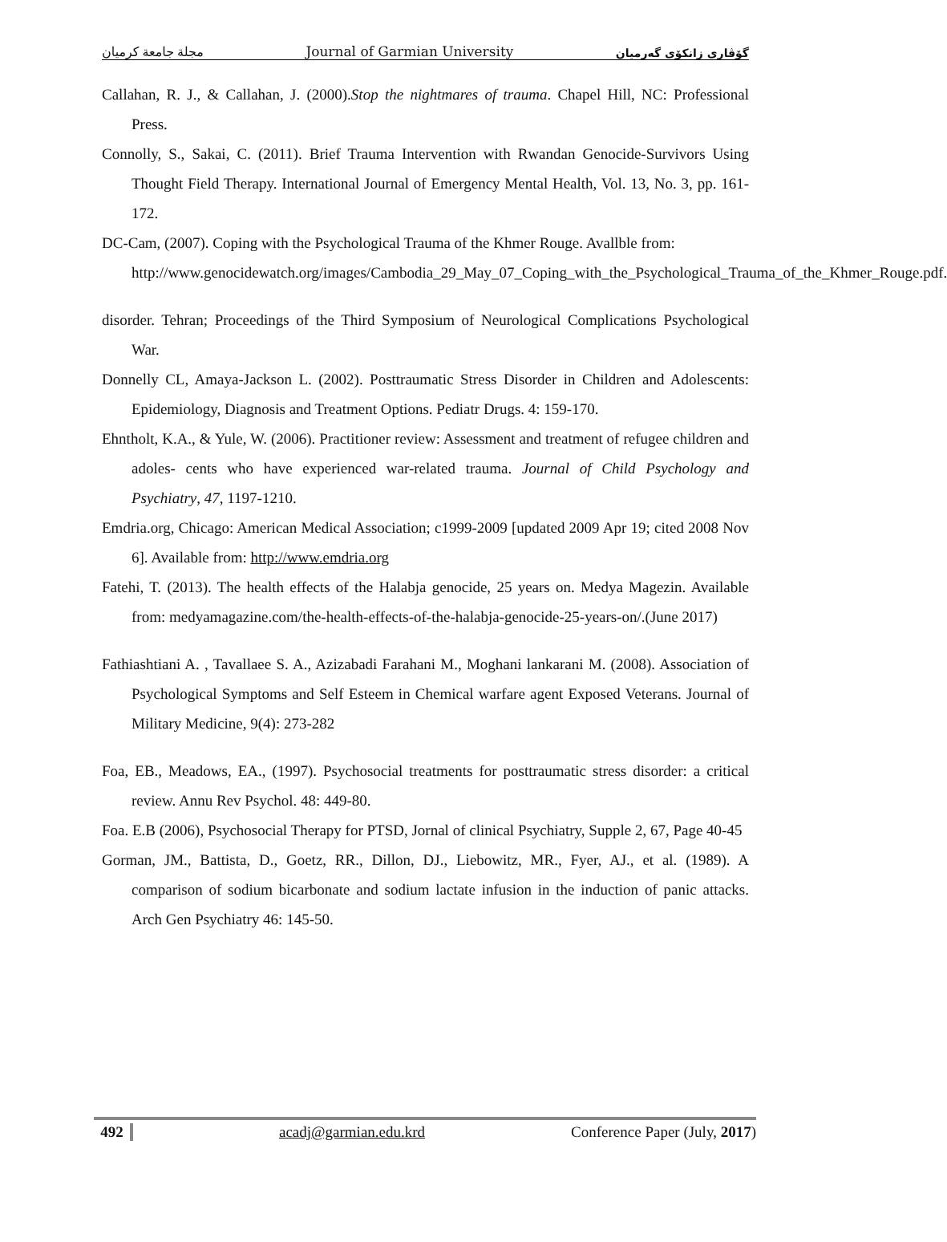مجلة جامعة كرميان Journal of Garmian University گۆڤاری زانكۆی گەرمیان
Callahan, R. J., & Callahan, J. (2000).Stop the nightmares of trauma. Chapel Hill, NC: Professional Press.
Connolly, S., Sakai, C. (2011). Brief Trauma Intervention with Rwandan Genocide-Survivors Using Thought Field Therapy. International Journal of Emergency Mental Health, Vol. 13, No. 3, pp. 161-172.
DC-Cam, (2007). Coping with the Psychological Trauma of the Khmer Rouge. Avallble from:
http://www.genocidewatch.org/images/Cambodia_29_May_07_Coping_with_the_Psychological_Trauma_of_the_Khmer_Rouge.pdf.
disorder. Tehran; Proceedings of the Third Symposium of Neurological Complications Psychological War.
Donnelly CL, Amaya-Jackson L. (2002). Posttraumatic Stress Disorder in Children and Adolescents: Epidemiology, Diagnosis and Treatment Options. Pediatr Drugs. 4: 159-170.
Ehntholt, K.A., & Yule, W. (2006). Practitioner review: Assessment and treatment of refugee children and adoles- cents who have experienced war-related trauma. Journal of Child Psychology and Psychiatry, 47, 1197-1210.
Emdria.org, Chicago: American Medical Association; c1999-2009 [updated 2009 Apr 19; cited 2008 Nov 6]. Available from: http://www.emdria.org
Fatehi, T. (2013). The health effects of the Halabja genocide, 25 years on. Medya Magezin. Available from: medyamagazine.com/the-health-effects-of-the-halabja-genocide-25-years-on/.(June 2017)
Fathiashtiani A. , Tavallaee S. A., Azizabadi Farahani M., Moghani lankarani M. (2008). Association of Psychological Symptoms and Self Esteem in Chemical warfare agent Exposed Veterans. Journal of Military Medicine, 9(4): 273-282
Foa, EB., Meadows, EA., (1997). Psychosocial treatments for posttraumatic stress disorder: a critical review. Annu Rev Psychol. 48: 449-80.
Foa. E.B (2006), Psychosocial Therapy for PTSD, Jornal of clinical Psychiatry, Supple 2, 67, Page 40-45
Gorman, JM., Battista, D., Goetz, RR., Dillon, DJ., Liebowitz, MR., Fyer, AJ., et al. (1989). A comparison of sodium bicarbonate and sodium lactate infusion in the induction of panic attacks. Arch Gen Psychiatry 46: 145-50.
492 acadj@garmian.edu.krd Conference Paper (July, 2017)